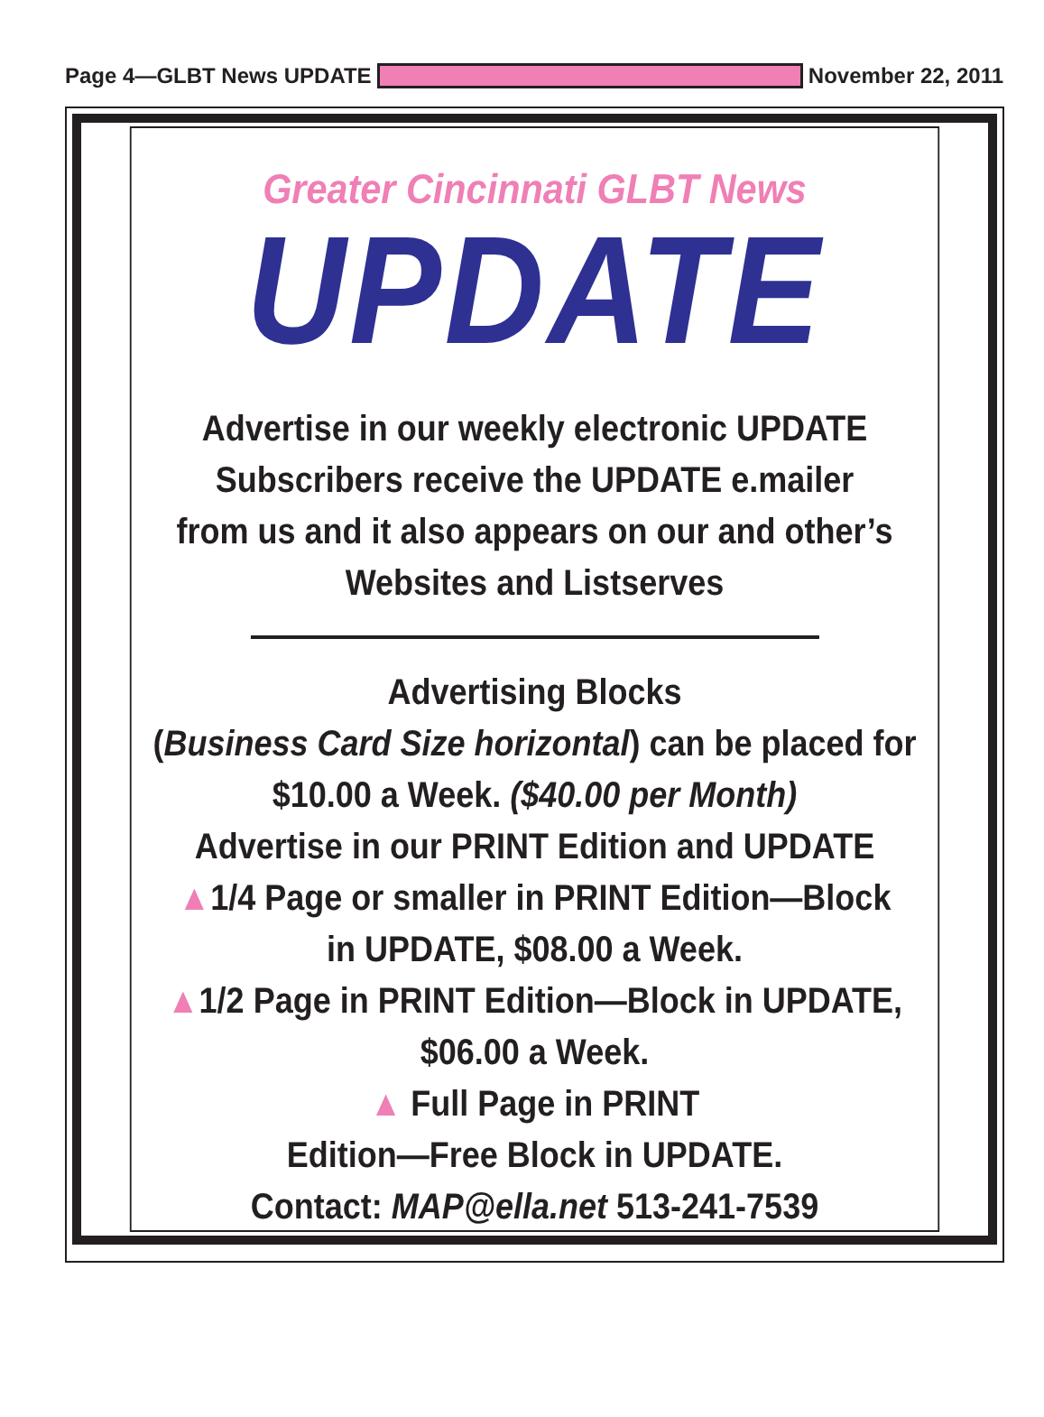Page 4—GLBT News UPDATE November 22, 2011
Greater Cincinnati GLBT News
UPDATE
Advertise in our weekly electronic UPDATE
Subscribers receive the UPDATE e.mailer
from us and it also appears on our and other’s
Websites and Listserves
Advertising Blocks
(Business Card Size horizontal) can be placed for
$10.00 a Week. ($40.00 per Month)
Advertise in our PRINT Edition and UPDATE
▲1/4 Page or smaller in PRINT Edition—Block
in UPDATE, $08.00 a Week.
▲1/2 Page in PRINT Edition—Block in UPDATE,
$06.00 a Week.
▲ Full Page in PRINT
Edition—Free Block in UPDATE.
Contact: MAP@ella.net 513-241-7539